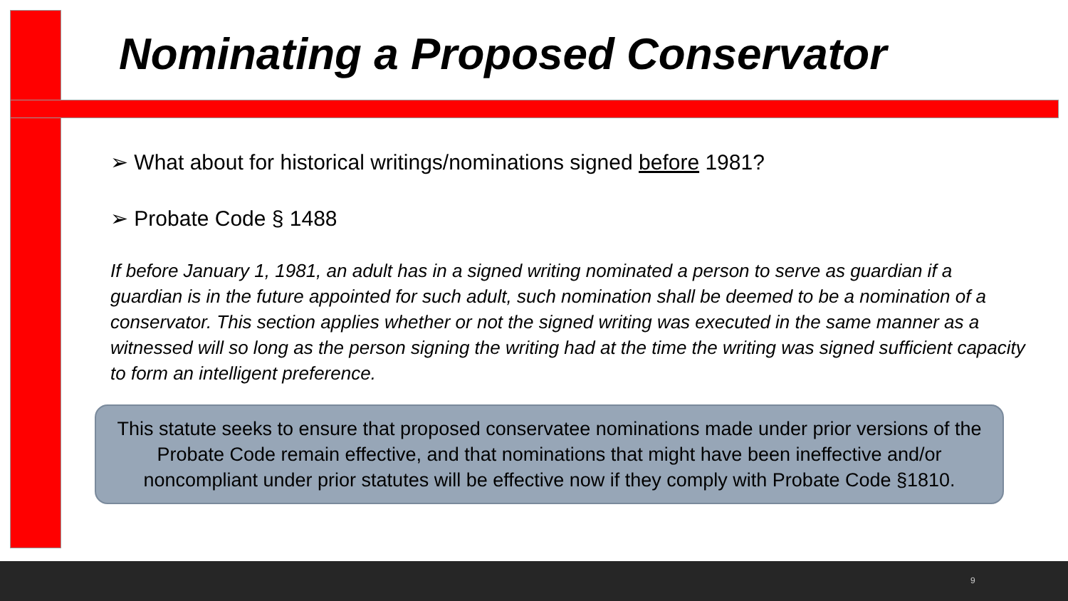Nominating a Proposed Conservator
➢ What about for historical writings/nominations signed before 1981?
➢ Probate Code § 1488
If before January 1, 1981, an adult has in a signed writing nominated a person to serve as guardian if a guardian is in the future appointed for such adult, such nomination shall be deemed to be a nomination of a conservator. This section applies whether or not the signed writing was executed in the same manner as a witnessed will so long as the person signing the writing had at the time the writing was signed sufficient capacity to form an intelligent preference.
This statute seeks to ensure that proposed conservatee nominations made under prior versions of the Probate Code remain effective, and that nominations that might have been ineffective and/or noncompliant under prior statutes will be effective now if they comply with Probate Code §1810.
9